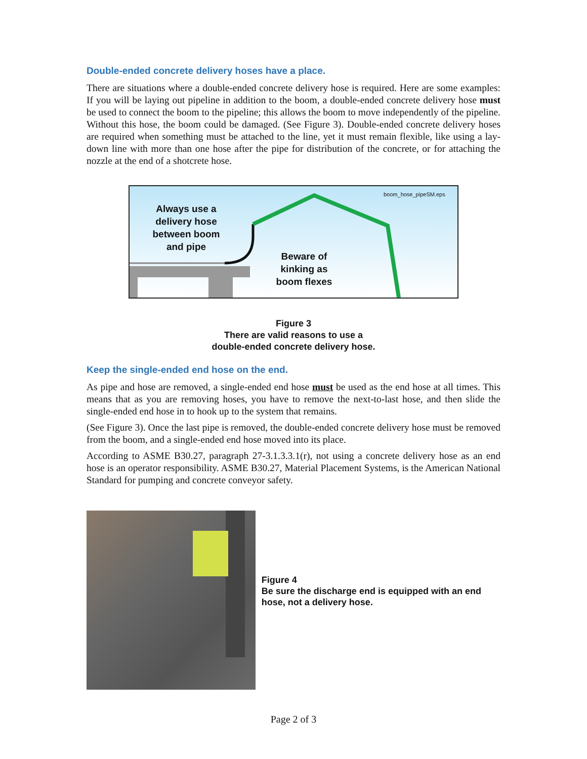Double-ended concrete delivery hoses have a place.
There are situations where a double-ended concrete delivery hose is required. Here are some examples: If you will be laying out pipeline in addition to the boom, a double-ended concrete delivery hose must be used to connect the boom to the pipeline; this allows the boom to move independently of the pipeline. Without this hose, the boom could be damaged. (See Figure 3). Double-ended concrete delivery hoses are required when something must be attached to the line, yet it must remain flexible, like using a lay-down line with more than one hose after the pipe for distribution of the concrete, or for attaching the nozzle at the end of a shotcrete hose.
boom_hose_pipeSM.eps
Always use a delivery hose between boom and pipe
Beware of kinking as boom flexes
Figure 3
There are valid reasons to use a
double-ended concrete delivery hose.
Keep the single-ended end hose on the end.
As pipe and hose are removed, a single-ended end hose must be used as the end hose at all times. This means that as you are removing hoses, you have to remove the next-to-last hose, and then slide the single-ended end hose in to hook up to the system that remains.
(See Figure 3). Once the last pipe is removed, the double-ended concrete delivery hose must be removed from the boom, and a single-ended end hose moved into its place.
According to ASME B30.27, paragraph 27-3.1.3.3.1(r), not using a concrete delivery hose as an end hose is an operator responsibility. ASME B30.27, Material Placement Systems, is the American National Standard for pumping and concrete conveyor safety.
Figure 4
Be sure the discharge end is equipped with an end hose, not a delivery hose.
Page 2 of 3